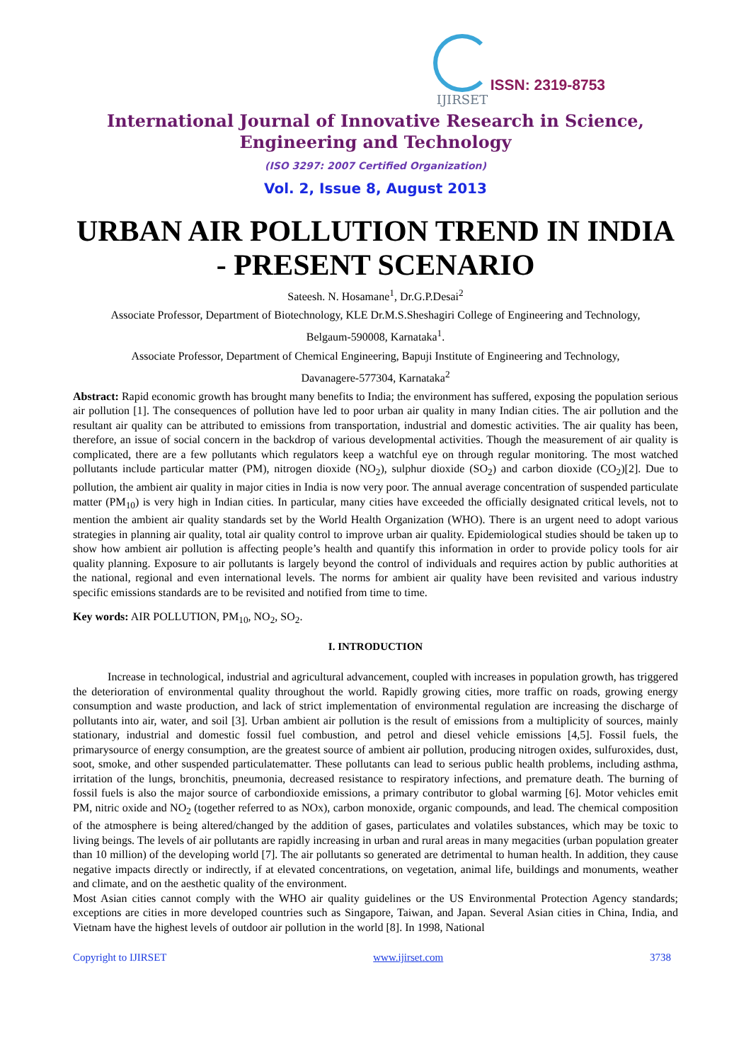IJIRSET
ISSN: 2319-8753
International Journal of Innovative Research in Science,
Engineering and Technology
(ISO 3297: 2007 Certified Organization)
Vol. 2, Issue 8, August 2013
URBAN AIR POLLUTION TREND IN INDIA - PRESENT SCENARIO
Sateesh. N. Hosamane<sup>1</sup>, Dr.G.P.Desai<sup>2</sup>
Associate Professor, Department of Biotechnology, KLE Dr.M.S.Sheshagiri College of Engineering and Technology,
Belgaum-590008, Karnataka<sup>1</sup>.
Associate Professor, Department of Chemical Engineering, Bapuji Institute of Engineering and Technology,
Davanagere-577304, Karnataka<sup>2</sup>
Abstract: Rapid economic growth has brought many benefits to India; the environment has suffered, exposing the population serious air pollution [1]. The consequences of pollution have led to poor urban air quality in many Indian cities. The air pollution and the resultant air quality can be attributed to emissions from transportation, industrial and domestic activities. The air quality has been, therefore, an issue of social concern in the backdrop of various developmental activities. Though the measurement of air quality is complicated, there are a few pollutants which regulators keep a watchful eye on through regular monitoring. The most watched pollutants include particular matter (PM), nitrogen dioxide (NO<sub>2</sub>), sulphur dioxide (SO<sub>2</sub>) and carbon dioxide (CO<sub>2</sub>)[2]. Due to pollution, the ambient air quality in major cities in India is now very poor. The annual average concentration of suspended particulate matter (PM<sub>10</sub>) is very high in Indian cities. In particular, many cities have exceeded the officially designated critical levels, not to mention the ambient air quality standards set by the World Health Organization (WHO). There is an urgent need to adopt various strategies in planning air quality, total air quality control to improve urban air quality. Epidemiological studies should be taken up to show how ambient air pollution is affecting people’s health and quantify this information in order to provide policy tools for air quality planning. Exposure to air pollutants is largely beyond the control of individuals and requires action by public authorities at the national, regional and even international levels. The norms for ambient air quality have been revisited and various industry specific emissions standards are to be revisited and notified from time to time.
Key words: AIR POLLUTION, PM<sub>10</sub>, NO<sub>2</sub>, SO<sub>2</sub>.
I. INTRODUCTION
Increase in technological, industrial and agricultural advancement, coupled with increases in population growth, has triggered the deterioration of environmental quality throughout the world. Rapidly growing cities, more traffic on roads, growing energy consumption and waste production, and lack of strict implementation of environmental regulation are increasing the discharge of pollutants into air, water, and soil [3]. Urban ambient air pollution is the result of emissions from a multiplicity of sources, mainly stationary, industrial and domestic fossil fuel combustion, and petrol and diesel vehicle emissions [4,5]. Fossil fuels, the primarysource of energy consumption, are the greatest source of ambient air pollution, producing nitrogen oxides, sulfuroxides, dust, soot, smoke, and other suspended particulatematter. These pollutants can lead to serious public health problems, including asthma, irritation of the lungs, bronchitis, pneumonia, decreased resistance to respiratory infections, and premature death. The burning of fossil fuels is also the major source of carbondioxide emissions, a primary contributor to global warming [6]. Motor vehicles emit PM, nitric oxide and NO<sub>2</sub> (together referred to as NOx), carbon monoxide, organic compounds, and lead. The chemical composition of the atmosphere is being altered/changed by the addition of gases, particulates and volatiles substances, which may be toxic to living beings. The levels of air pollutants are rapidly increasing in urban and rural areas in many megacities (urban population greater than 10 million) of the developing world [7]. The air pollutants so generated are detrimental to human health. In addition, they cause negative impacts directly or indirectly, if at elevated concentrations, on vegetation, animal life, buildings and monuments, weather and climate, and on the aesthetic quality of the environment.
Most Asian cities cannot comply with the WHO air quality guidelines or the US Environmental Protection Agency standards; exceptions are cities in more developed countries such as Singapore, Taiwan, and Japan. Several Asian cities in China, India, and Vietnam have the highest levels of outdoor air pollution in the world [8]. In 1998, National
Copyright to IJIRSET www.ijirset.com 3738